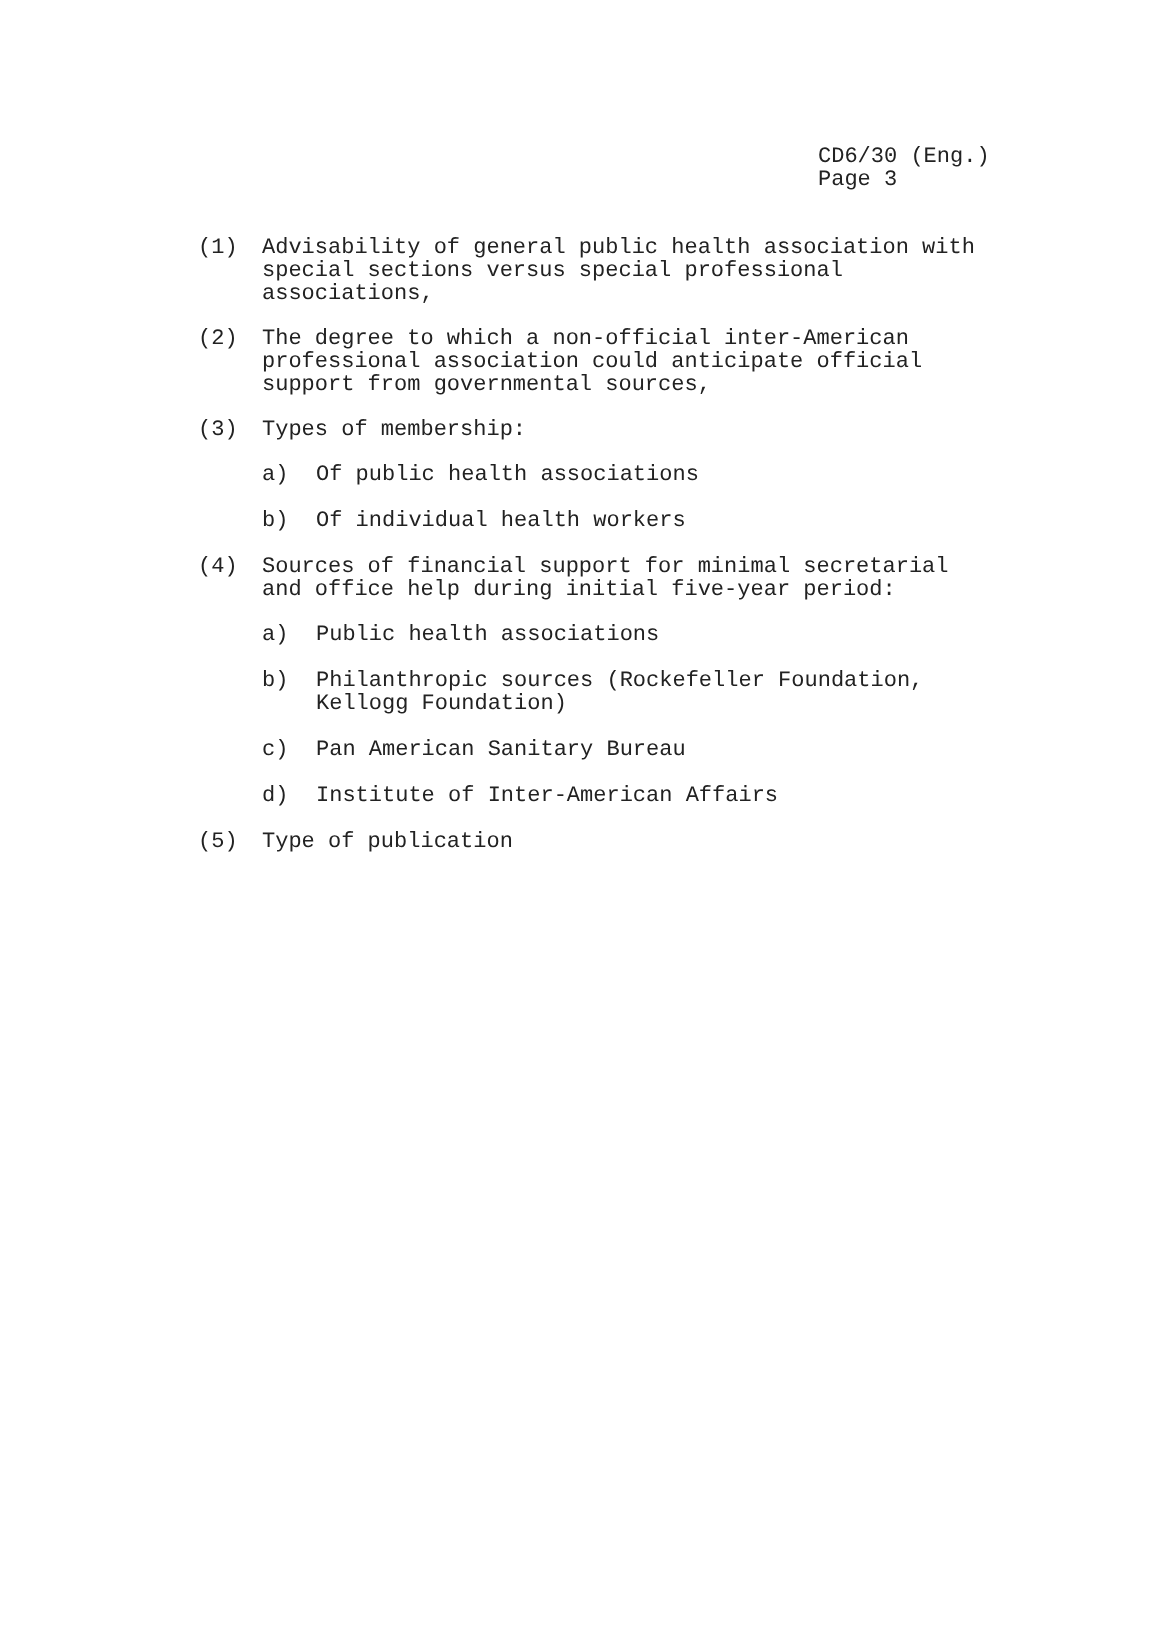CD6/30 (Eng.)
Page 3
(1) Advisability of general public health association with special sections versus special professional associations,
(2) The degree to which a non-official inter-American professional association could anticipate official support from governmental sources,
(3) Types of membership:
a) Of public health associations
b) Of individual health workers
(4) Sources of financial support for minimal secretarial and office help during initial five-year period:
a) Public health associations
b) Philanthropic sources (Rockefeller Foundation,
Kellogg Foundation)
c) Pan American Sanitary Bureau
d) Institute of Inter-American Affairs
(5) Type of publication